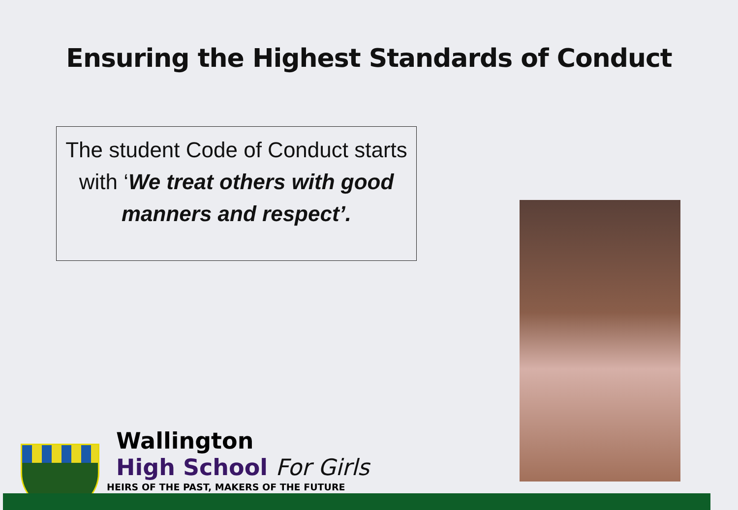Ensuring the Highest Standards of Conduct
The student Code of Conduct starts with ‘We treat others with good manners and respect’.
Wallington
High School For Girls
HEIRS OF THE PAST, MAKERS OF THE FUTURE